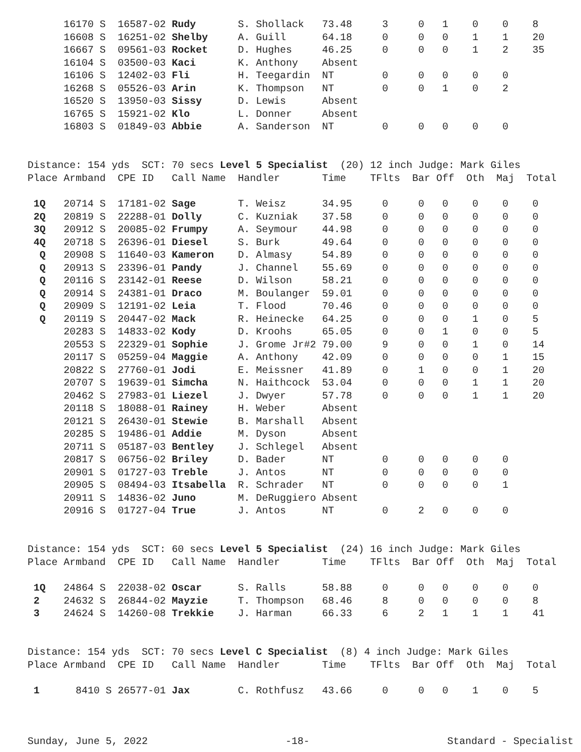| | 16170 S | 16587-02 | Rudy | S. Shollack | 73.48 | 3 | 0 | 1 | 0 | 0 | 8 |
| | 16608 S | 16251-02 | Shelby | A. Guill | 64.18 | 0 | 0 | 0 | 1 | 1 | 20 |
| | 16667 S | 09561-03 | Rocket | D. Hughes | 46.25 | 0 | 0 | 0 | 1 | 2 | 35 |
| | 16104 S | 03500-03 | Kaci | K. Anthony | Absent | | | | | | |
| | 16106 S | 12402-03 | Fli | H. Teegardin | NT | 0 | 0 | 0 | 0 | 0 | |
| | 16268 S | 05526-03 | Arin | K. Thompson | NT | 0 | 0 | 1 | 0 | 2 | |
| | 16520 S | 13950-03 | Sissy | D. Lewis | Absent | | | | | | |
| | 16765 S | 15921-02 | Klo | L. Donner | Absent | | | | | | |
| | 16803 S | 01849-03 | Abbie | A. Sanderson | NT | 0 | 0 | 0 | 0 | 0 | |
Distance: 154 yds SCT: 70 secs Level 5 Specialist (20) 12 inch Judge: Mark Giles
| Place | Armband | CPE ID | Call Name | Handler | Time | TFlts | Bar | Off | Oth | Maj | Total |
| --- | --- | --- | --- | --- | --- | --- | --- | --- | --- | --- | --- |
| 1Q | 20714 S | 17181-02 | Sage | T. Weisz | 34.95 | 0 | 0 | 0 | 0 | 0 | 0 |
| 2Q | 20819 S | 22288-01 | Dolly | C. Kuzniak | 37.58 | 0 | 0 | 0 | 0 | 0 | 0 |
| 3Q | 20912 S | 20085-02 | Frumpy | A. Seymour | 44.98 | 0 | 0 | 0 | 0 | 0 | 0 |
| 4Q | 20718 S | 26396-01 | Diesel | S. Burk | 49.64 | 0 | 0 | 0 | 0 | 0 | 0 |
| Q | 20908 S | 11640-03 | Kameron | D. Almasy | 54.89 | 0 | 0 | 0 | 0 | 0 | 0 |
| Q | 20913 S | 23396-01 | Pandy | J. Channel | 55.69 | 0 | 0 | 0 | 0 | 0 | 0 |
| Q | 20116 S | 23142-01 | Reese | D. Wilson | 58.21 | 0 | 0 | 0 | 0 | 0 | 0 |
| Q | 20914 S | 24381-01 | Draco | M. Boulanger | 59.01 | 0 | 0 | 0 | 0 | 0 | 0 |
| Q | 20909 S | 12191-02 | Leia | T. Flood | 70.46 | 0 | 0 | 0 | 0 | 0 | 0 |
| Q | 20119 S | 20447-02 | Mack | R. Heinecke | 64.25 | 0 | 0 | 0 | 1 | 0 | 5 |
| | 20283 S | 14833-02 | Kody | D. Kroohs | 65.05 | 0 | 0 | 1 | 0 | 0 | 5 |
| | 20553 S | 22329-01 | Sophie | J. Grome Jr#2 | 79.00 | 9 | 0 | 0 | 1 | 0 | 14 |
| | 20117 S | 05259-04 | Maggie | A. Anthony | 42.09 | 0 | 0 | 0 | 0 | 1 | 15 |
| | 20822 S | 27760-01 | Jodi | E. Meissner | 41.89 | 0 | 1 | 0 | 0 | 1 | 20 |
| | 20707 S | 19639-01 | Simcha | N. Haithcock | 53.04 | 0 | 0 | 0 | 1 | 1 | 20 |
| | 20462 S | 27983-01 | Liezel | J. Dwyer | 57.78 | 0 | 0 | 0 | 1 | 1 | 20 |
| | 20118 S | 18088-01 | Rainey | H. Weber | Absent | | | | | | |
| | 20121 S | 26430-01 | Stewie | B. Marshall | Absent | | | | | | |
| | 20285 S | 19486-01 | Addie | M. Dyson | Absent | | | | | | |
| | 20711 S | 05187-03 | Bentley | J. Schlegel | Absent | | | | | | |
| | 20817 S | 06756-02 | Briley | D. Bader | NT | 0 | 0 | 0 | 0 | 0 | |
| | 20901 S | 01727-03 | Treble | J. Antos | NT | 0 | 0 | 0 | 0 | 0 | |
| | 20905 S | 08494-03 | Itsabella | R. Schrader | NT | 0 | 0 | 0 | 0 | 1 | |
| | 20911 S | 14836-02 | Juno | M. DeRuggiero | Absent | | | | | | |
| | 20916 S | 01727-04 | True | J. Antos | NT | 0 | 2 | 0 | 0 | 0 | |
Distance: 154 yds SCT: 60 secs Level 5 Specialist (24) 16 inch Judge: Mark Giles
| Place | Armband | CPE ID | Call Name | Handler | Time | TFlts | Bar | Off | Oth | Maj | Total |
| --- | --- | --- | --- | --- | --- | --- | --- | --- | --- | --- | --- |
| 1Q | 24864 S | 22038-02 | Oscar | S. Ralls | 58.88 | 0 | 0 | 0 | 0 | 0 | 0 |
| 2 | 24632 S | 26844-02 | Mayzie | T. Thompson | 68.46 | 8 | 0 | 0 | 0 | 0 | 8 |
| 3 | 24624 S | 14260-08 | Trekkie | J. Harman | 66.33 | 6 | 2 | 1 | 1 | 1 | 41 |
Distance: 154 yds SCT: 70 secs Level C Specialist (8) 4 inch Judge: Mark Giles
| Place | Armband | CPE ID | Call Name | Handler | Time | TFlts | Bar | Off | Oth | Maj | Total |
| --- | --- | --- | --- | --- | --- | --- | --- | --- | --- | --- | --- |
| 1 | 8410 S | 26577-01 | Jax | C. Rothfusz | 43.66 | 0 | 0 | 0 | 1 | 0 | 5 |
Sunday, June 5, 2022 -18- Standard - Specialist